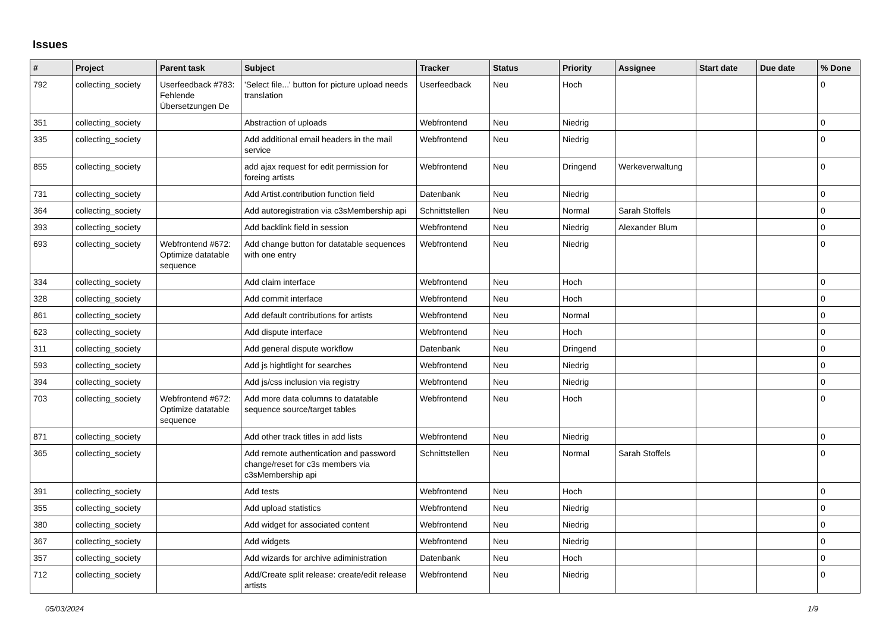Issues
| # | Project | Parent task | Subject | Tracker | Status | Priority | Assignee | Start date | Due date | % Done |
| --- | --- | --- | --- | --- | --- | --- | --- | --- | --- | --- |
| 792 | collecting_society | Userfeedback #783: Fehlende Übersetzungen De | 'Select file...' button for picture upload needs translation | Userfeedback | Neu | Hoch | | | | 0 |
| 351 | collecting_society | | Abstraction of uploads | Webfrontend | Neu | Niedrig | | | | 0 |
| 335 | collecting_society | | Add additional email headers in the mail service | Webfrontend | Neu | Niedrig | | | | 0 |
| 855 | collecting_society | | add ajax request for edit permission for foreing artists | Webfrontend | Neu | Dringend | Werkeverwaltung | | | 0 |
| 731 | collecting_society | | Add Artist.contribution function field | Datenbank | Neu | Niedrig | | | | 0 |
| 364 | collecting_society | | Add autoregistration via c3sMembership api | Schnittstellen | Neu | Normal | Sarah Stoffels | | | 0 |
| 393 | collecting_society | | Add backlink field in session | Webfrontend | Neu | Niedrig | Alexander Blum | | | 0 |
| 693 | collecting_society | Webfrontend #672: Optimize datatable sequence | Add change button for datatable sequences with one entry | Webfrontend | Neu | Niedrig | | | | 0 |
| 334 | collecting_society | | Add claim interface | Webfrontend | Neu | Hoch | | | | 0 |
| 328 | collecting_society | | Add commit interface | Webfrontend | Neu | Hoch | | | | 0 |
| 861 | collecting_society | | Add default contributions for artists | Webfrontend | Neu | Normal | | | | 0 |
| 623 | collecting_society | | Add dispute interface | Webfrontend | Neu | Hoch | | | | 0 |
| 311 | collecting_society | | Add general dispute workflow | Datenbank | Neu | Dringend | | | | 0 |
| 593 | collecting_society | | Add js hightlight for searches | Webfrontend | Neu | Niedrig | | | | 0 |
| 394 | collecting_society | | Add js/css inclusion via registry | Webfrontend | Neu | Niedrig | | | | 0 |
| 703 | collecting_society | Webfrontend #672: Optimize datatable sequence | Add more data columns to datatable sequence source/target tables | Webfrontend | Neu | Hoch | | | | 0 |
| 871 | collecting_society | | Add other track titles in add lists | Webfrontend | Neu | Niedrig | | | | 0 |
| 365 | collecting_society | | Add remote authentication and password change/reset for c3s members via c3sMembership api | Schnittstellen | Neu | Normal | Sarah Stoffels | | | 0 |
| 391 | collecting_society | | Add tests | Webfrontend | Neu | Hoch | | | | 0 |
| 355 | collecting_society | | Add upload statistics | Webfrontend | Neu | Niedrig | | | | 0 |
| 380 | collecting_society | | Add widget for associated content | Webfrontend | Neu | Niedrig | | | | 0 |
| 367 | collecting_society | | Add widgets | Webfrontend | Neu | Niedrig | | | | 0 |
| 357 | collecting_society | | Add wizards for archive adiministration | Datenbank | Neu | Hoch | | | | 0 |
| 712 | collecting_society | | Add/Create split release: create/edit release artists | Webfrontend | Neu | Niedrig | | | | 0 |
05/03/2024 1/9